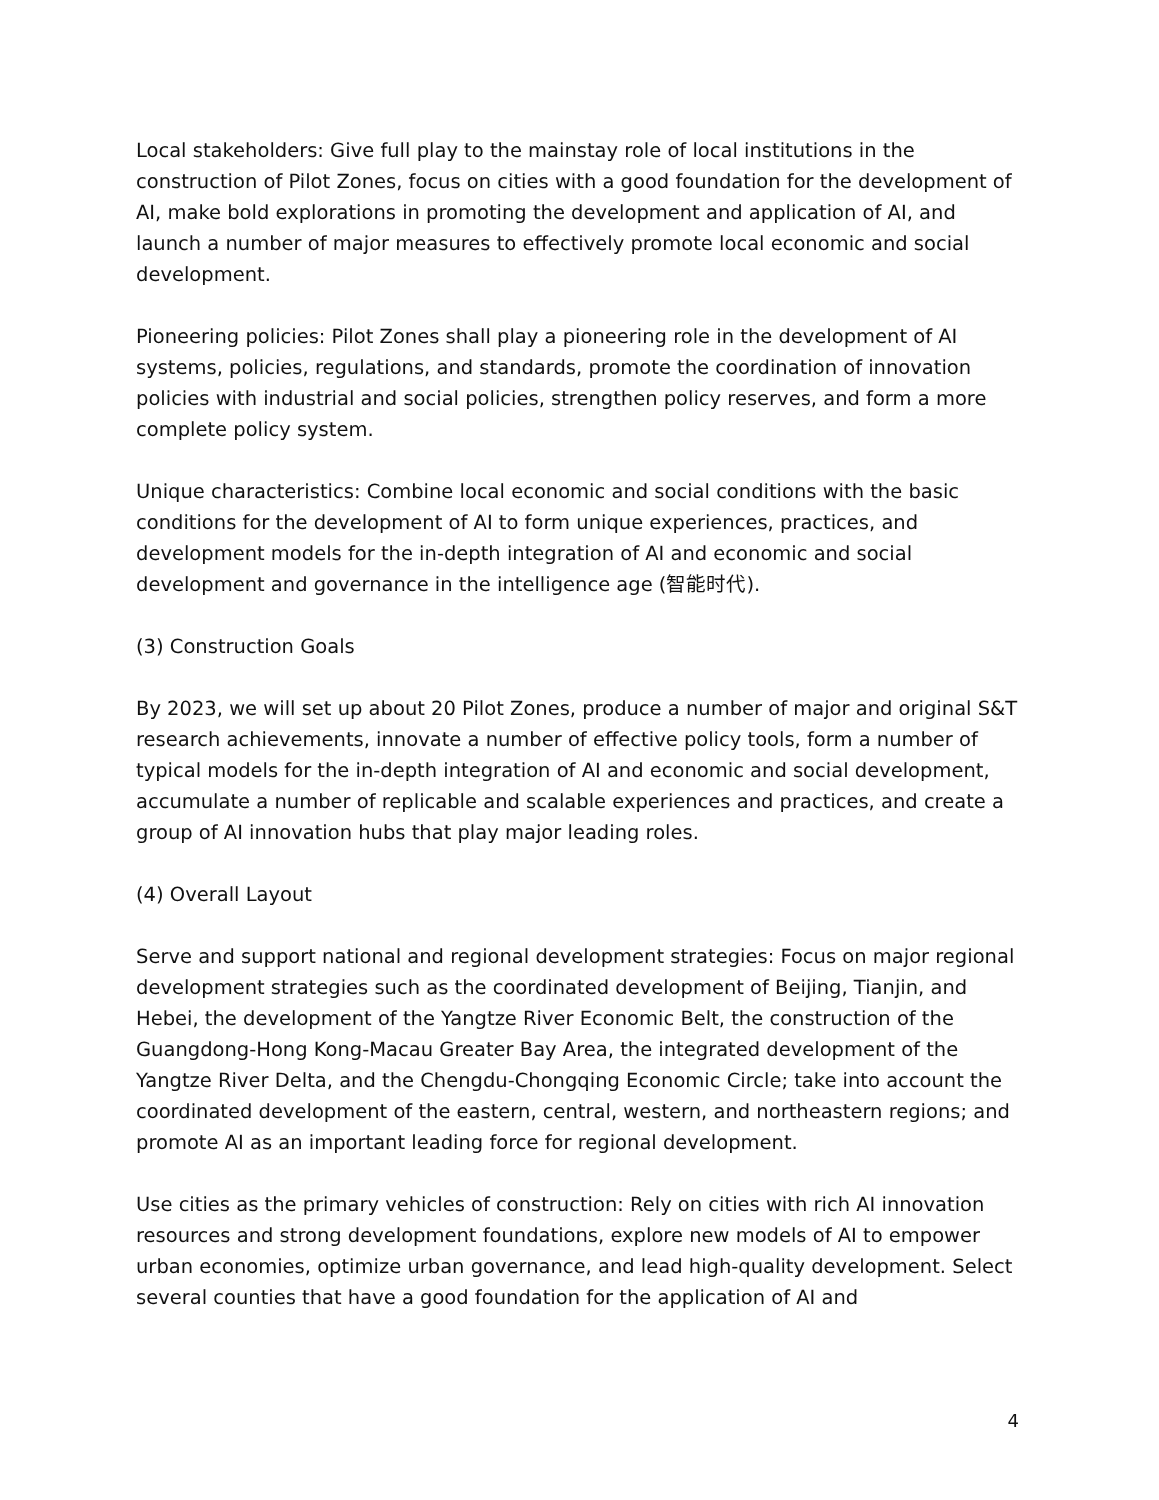Local stakeholders: Give full play to the mainstay role of local institutions in the construction of Pilot Zones, focus on cities with a good foundation for the development of AI, make bold explorations in promoting the development and application of AI, and launch a number of major measures to effectively promote local economic and social development.
Pioneering policies: Pilot Zones shall play a pioneering role in the development of AI systems, policies, regulations, and standards, promote the coordination of innovation policies with industrial and social policies, strengthen policy reserves, and form a more complete policy system.
Unique characteristics: Combine local economic and social conditions with the basic conditions for the development of AI to form unique experiences, practices, and development models for the in-depth integration of AI and economic and social development and governance in the intelligence age (智能时代).
(3) Construction Goals
By 2023, we will set up about 20 Pilot Zones, produce a number of major and original S&T research achievements, innovate a number of effective policy tools, form a number of typical models for the in-depth integration of AI and economic and social development, accumulate a number of replicable and scalable experiences and practices, and create a group of AI innovation hubs that play major leading roles.
(4) Overall Layout
Serve and support national and regional development strategies: Focus on major regional development strategies such as the coordinated development of Beijing, Tianjin, and Hebei, the development of the Yangtze River Economic Belt, the construction of the Guangdong-Hong Kong-Macau Greater Bay Area, the integrated development of the Yangtze River Delta, and the Chengdu-Chongqing Economic Circle; take into account the coordinated development of the eastern, central, western, and northeastern regions; and promote AI as an important leading force for regional development.
Use cities as the primary vehicles of construction: Rely on cities with rich AI innovation resources and strong development foundations, explore new models of AI to empower urban economies, optimize urban governance, and lead high-quality development. Select several counties that have a good foundation for the application of AI and
4